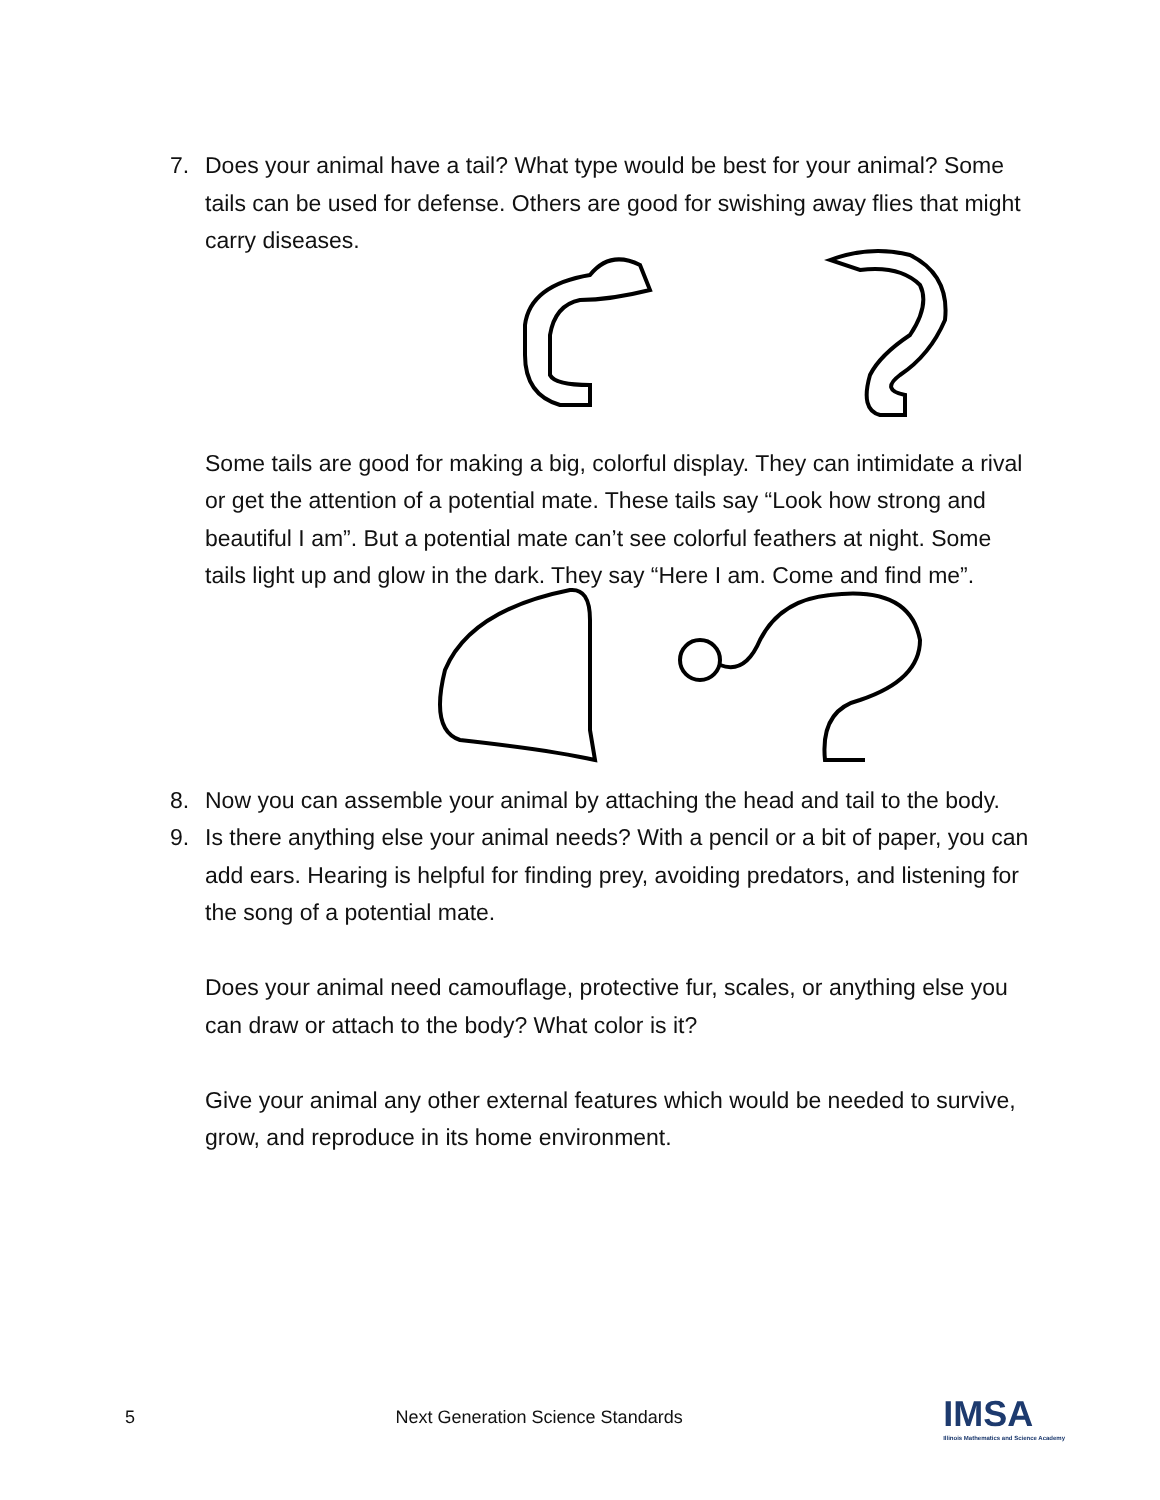7. Does your animal have a tail? What type would be best for your animal? Some tails can be used for defense. Others are good for swishing away flies that might carry diseases.
Some tails are good for making a big, colorful display. They can intimidate a rival or get the attention of a potential mate. These tails say “Look how strong and beautiful I am”. But a potential mate can’t see colorful feathers at night. Some tails light up and glow in the dark. They say “Here I am. Come and find me”.
8. Now you can assemble your animal by attaching the head and tail to the body.
9. Is there anything else your animal needs? With a pencil or a bit of paper, you can add ears. Hearing is helpful for finding prey, avoiding predators, and listening for the song of a potential mate.
Does your animal need camouflage, protective fur, scales, or anything else you can draw or attach to the body? What color is it?
Give your animal any other external features which would be needed to survive, grow, and reproduce in its home environment.
5 Next Generation Science Standards IMSA
Illinois Mathematics and Science Academy